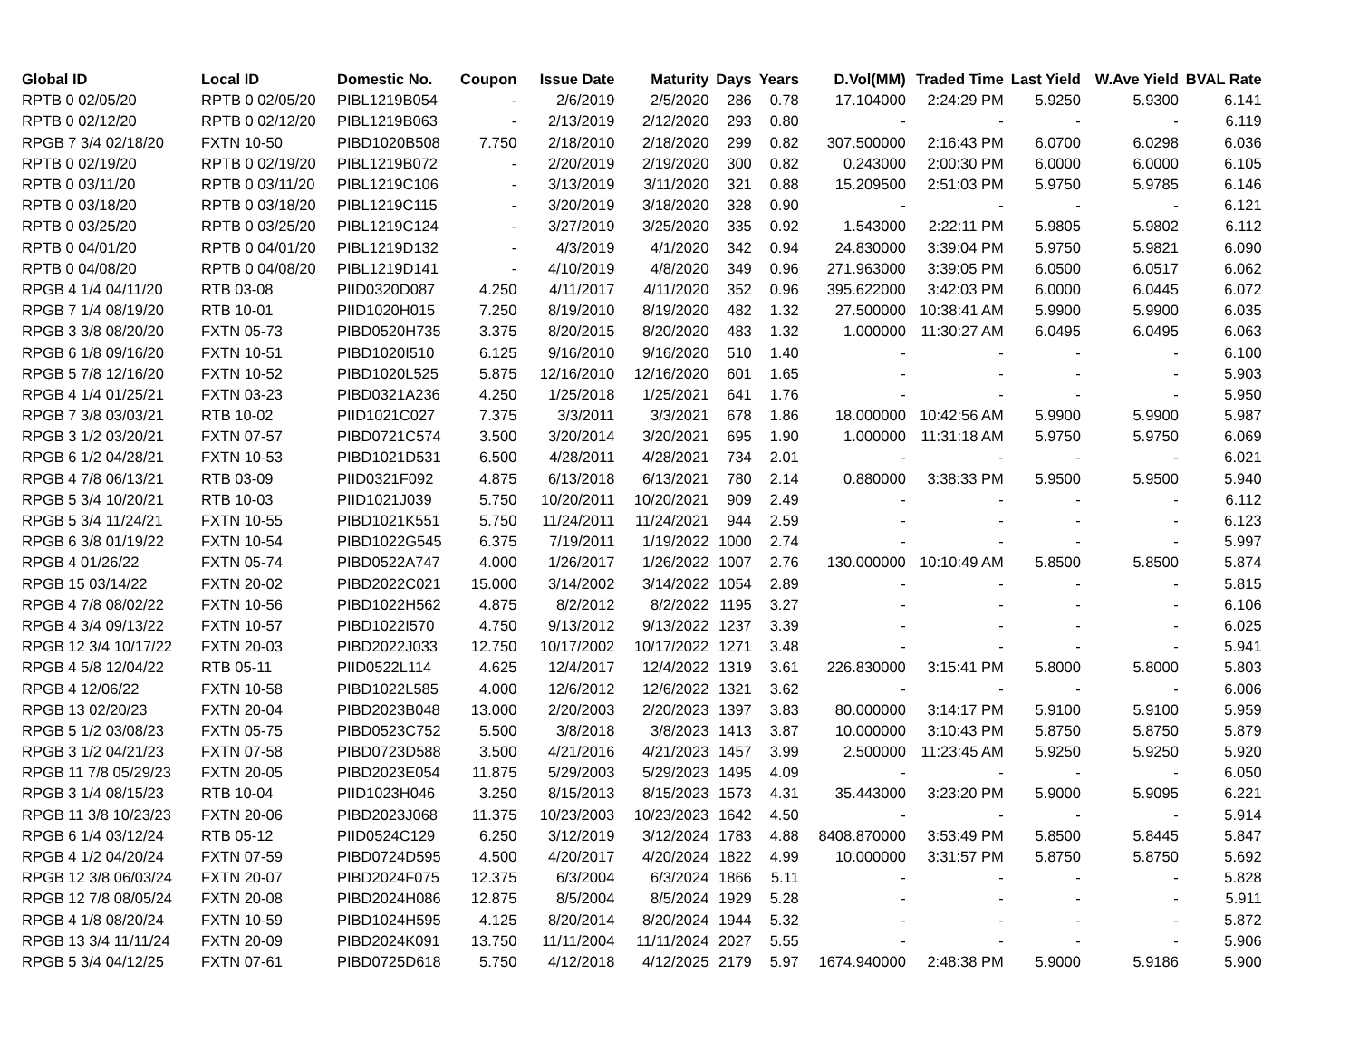| Global ID | Local ID | Domestic No. | Coupon | Issue Date | Maturity | Days | Years | D.Vol(MM) | Traded Time | Last Yield | W.Ave Yield | BVAL Rate |
| --- | --- | --- | --- | --- | --- | --- | --- | --- | --- | --- | --- | --- |
| RPTB 0 02/05/20 | RPTB 0 02/05/20 | PIBL1219B054 | - | 2/6/2019 | 2/5/2020 | 286 | 0.78 | 17.104000 | 2:24:29 PM | 5.9250 | 5.9300 | 6.141 |
| RPTB 0 02/12/20 | RPTB 0 02/12/20 | PIBL1219B063 | - | 2/13/2019 | 2/12/2020 | 293 | 0.80 | - | - | - | - | 6.119 |
| RPGB 7 3/4 02/18/20 | FXTN 10-50 | PIBD1020B508 | 7.750 | 2/18/2010 | 2/18/2020 | 299 | 0.82 | 307.500000 | 2:16:43 PM | 6.0700 | 6.0298 | 6.036 |
| RPTB 0 02/19/20 | RPTB 0 02/19/20 | PIBL1219B072 | - | 2/20/2019 | 2/19/2020 | 300 | 0.82 | 0.243000 | 2:00:30 PM | 6.0000 | 6.0000 | 6.105 |
| RPTB 0 03/11/20 | RPTB 0 03/11/20 | PIBL1219C106 | - | 3/13/2019 | 3/11/2020 | 321 | 0.88 | 15.209500 | 2:51:03 PM | 5.9750 | 5.9785 | 6.146 |
| RPTB 0 03/18/20 | RPTB 0 03/18/20 | PIBL1219C115 | - | 3/20/2019 | 3/18/2020 | 328 | 0.90 | - | - | - | - | 6.121 |
| RPTB 0 03/25/20 | RPTB 0 03/25/20 | PIBL1219C124 | - | 3/27/2019 | 3/25/2020 | 335 | 0.92 | 1.543000 | 2:22:11 PM | 5.9805 | 5.9802 | 6.112 |
| RPTB 0 04/01/20 | RPTB 0 04/01/20 | PIBL1219D132 | - | 4/3/2019 | 4/1/2020 | 342 | 0.94 | 24.830000 | 3:39:04 PM | 5.9750 | 5.9821 | 6.090 |
| RPTB 0 04/08/20 | RPTB 0 04/08/20 | PIBL1219D141 | - | 4/10/2019 | 4/8/2020 | 349 | 0.96 | 271.963000 | 3:39:05 PM | 6.0500 | 6.0517 | 6.062 |
| RPGB 4 1/4 04/11/20 | RTB 03-08 | PIID0320D087 | 4.250 | 4/11/2017 | 4/11/2020 | 352 | 0.96 | 395.622000 | 3:42:03 PM | 6.0000 | 6.0445 | 6.072 |
| RPGB 7 1/4 08/19/20 | RTB 10-01 | PIID1020H015 | 7.250 | 8/19/2010 | 8/19/2020 | 482 | 1.32 | 27.500000 | 10:38:41 AM | 5.9900 | 5.9900 | 6.035 |
| RPGB 3 3/8 08/20/20 | FXTN 05-73 | PIBD0520H735 | 3.375 | 8/20/2015 | 8/20/2020 | 483 | 1.32 | 1.000000 | 11:30:27 AM | 6.0495 | 6.0495 | 6.063 |
| RPGB 6 1/8 09/16/20 | FXTN 10-51 | PIBD1020I510 | 6.125 | 9/16/2010 | 9/16/2020 | 510 | 1.40 | - | - | - | - | 6.100 |
| RPGB 5 7/8 12/16/20 | FXTN 10-52 | PIBD1020L525 | 5.875 | 12/16/2010 | 12/16/2020 | 601 | 1.65 | - | - | - | - | 5.903 |
| RPGB 4 1/4 01/25/21 | FXTN 03-23 | PIBD0321A236 | 4.250 | 1/25/2018 | 1/25/2021 | 641 | 1.76 | - | - | - | - | 5.950 |
| RPGB 7 3/8 03/03/21 | RTB 10-02 | PIID1021C027 | 7.375 | 3/3/2011 | 3/3/2021 | 678 | 1.86 | 18.000000 | 10:42:56 AM | 5.9900 | 5.9900 | 5.987 |
| RPGB 3 1/2 03/20/21 | FXTN 07-57 | PIBD0721C574 | 3.500 | 3/20/2014 | 3/20/2021 | 695 | 1.90 | 1.000000 | 11:31:18 AM | 5.9750 | 5.9750 | 6.069 |
| RPGB 6 1/2 04/28/21 | FXTN 10-53 | PIBD1021D531 | 6.500 | 4/28/2011 | 4/28/2021 | 734 | 2.01 | - | - | - | - | 6.021 |
| RPGB 4 7/8 06/13/21 | RTB 03-09 | PIID0321F092 | 4.875 | 6/13/2018 | 6/13/2021 | 780 | 2.14 | 0.880000 | 3:38:33 PM | 5.9500 | 5.9500 | 5.940 |
| RPGB 5 3/4 10/20/21 | RTB 10-03 | PIID1021J039 | 5.750 | 10/20/2011 | 10/20/2021 | 909 | 2.49 | - | - | - | - | 6.112 |
| RPGB 5 3/4 11/24/21 | FXTN 10-55 | PIBD1021K551 | 5.750 | 11/24/2011 | 11/24/2021 | 944 | 2.59 | - | - | - | - | 6.123 |
| RPGB 6 3/8 01/19/22 | FXTN 10-54 | PIBD1022G545 | 6.375 | 7/19/2011 | 1/19/2022 | 1000 | 2.74 | - | - | - | - | 5.997 |
| RPGB 4 01/26/22 | FXTN 05-74 | PIBD0522A747 | 4.000 | 1/26/2017 | 1/26/2022 | 1007 | 2.76 | 130.000000 | 10:10:49 AM | 5.8500 | 5.8500 | 5.874 |
| RPGB 15 03/14/22 | FXTN 20-02 | PIBD2022C021 | 15.000 | 3/14/2002 | 3/14/2022 | 1054 | 2.89 | - | - | - | - | 5.815 |
| RPGB 4 7/8 08/02/22 | FXTN 10-56 | PIBD1022H562 | 4.875 | 8/2/2012 | 8/2/2022 | 1195 | 3.27 | - | - | - | - | 6.106 |
| RPGB 4 3/4 09/13/22 | FXTN 10-57 | PIBD1022I570 | 4.750 | 9/13/2012 | 9/13/2022 | 1237 | 3.39 | - | - | - | - | 6.025 |
| RPGB 12 3/4 10/17/22 | FXTN 20-03 | PIBD2022J033 | 12.750 | 10/17/2002 | 10/17/2022 | 1271 | 3.48 | - | - | - | - | 5.941 |
| RPGB 4 5/8 12/04/22 | RTB 05-11 | PIID0522L114 | 4.625 | 12/4/2017 | 12/4/2022 | 1319 | 3.61 | 226.830000 | 3:15:41 PM | 5.8000 | 5.8000 | 5.803 |
| RPGB 4 12/06/22 | FXTN 10-58 | PIBD1022L585 | 4.000 | 12/6/2012 | 12/6/2022 | 1321 | 3.62 | - | - | - | - | 6.006 |
| RPGB 13 02/20/23 | FXTN 20-04 | PIBD2023B048 | 13.000 | 2/20/2003 | 2/20/2023 | 1397 | 3.83 | 80.000000 | 3:14:17 PM | 5.9100 | 5.9100 | 5.959 |
| RPGB 5 1/2 03/08/23 | FXTN 05-75 | PIBD0523C752 | 5.500 | 3/8/2018 | 3/8/2023 | 1413 | 3.87 | 10.000000 | 3:10:43 PM | 5.8750 | 5.8750 | 5.879 |
| RPGB 3 1/2 04/21/23 | FXTN 07-58 | PIBD0723D588 | 3.500 | 4/21/2016 | 4/21/2023 | 1457 | 3.99 | 2.500000 | 11:23:45 AM | 5.9250 | 5.9250 | 5.920 |
| RPGB 11 7/8 05/29/23 | FXTN 20-05 | PIBD2023E054 | 11.875 | 5/29/2003 | 5/29/2023 | 1495 | 4.09 | - | - | - | - | 6.050 |
| RPGB 3 1/4 08/15/23 | RTB 10-04 | PIID1023H046 | 3.250 | 8/15/2013 | 8/15/2023 | 1573 | 4.31 | 35.443000 | 3:23:20 PM | 5.9000 | 5.9095 | 6.221 |
| RPGB 11 3/8 10/23/23 | FXTN 20-06 | PIBD2023J068 | 11.375 | 10/23/2003 | 10/23/2023 | 1642 | 4.50 | - | - | - | - | 5.914 |
| RPGB 6 1/4 03/12/24 | RTB 05-12 | PIID0524C129 | 6.250 | 3/12/2019 | 3/12/2024 | 1783 | 4.88 | 8408.870000 | 3:53:49 PM | 5.8500 | 5.8445 | 5.847 |
| RPGB 4 1/2 04/20/24 | FXTN 07-59 | PIBD0724D595 | 4.500 | 4/20/2017 | 4/20/2024 | 1822 | 4.99 | 10.000000 | 3:31:57 PM | 5.8750 | 5.8750 | 5.692 |
| RPGB 12 3/8 06/03/24 | FXTN 20-07 | PIBD2024F075 | 12.375 | 6/3/2004 | 6/3/2024 | 1866 | 5.11 | - | - | - | - | 5.828 |
| RPGB 12 7/8 08/05/24 | FXTN 20-08 | PIBD2024H086 | 12.875 | 8/5/2004 | 8/5/2024 | 1929 | 5.28 | - | - | - | - | 5.911 |
| RPGB 4 1/8 08/20/24 | FXTN 10-59 | PIBD1024H595 | 4.125 | 8/20/2014 | 8/20/2024 | 1944 | 5.32 | - | - | - | - | 5.872 |
| RPGB 13 3/4 11/11/24 | FXTN 20-09 | PIBD2024K091 | 13.750 | 11/11/2004 | 11/11/2024 | 2027 | 5.55 | - | - | - | - | 5.906 |
| RPGB 5 3/4 04/12/25 | FXTN 07-61 | PIBD0725D618 | 5.750 | 4/12/2018 | 4/12/2025 | 2179 | 5.97 | 1674.940000 | 2:48:38 PM | 5.9000 | 5.9186 | 5.900 |